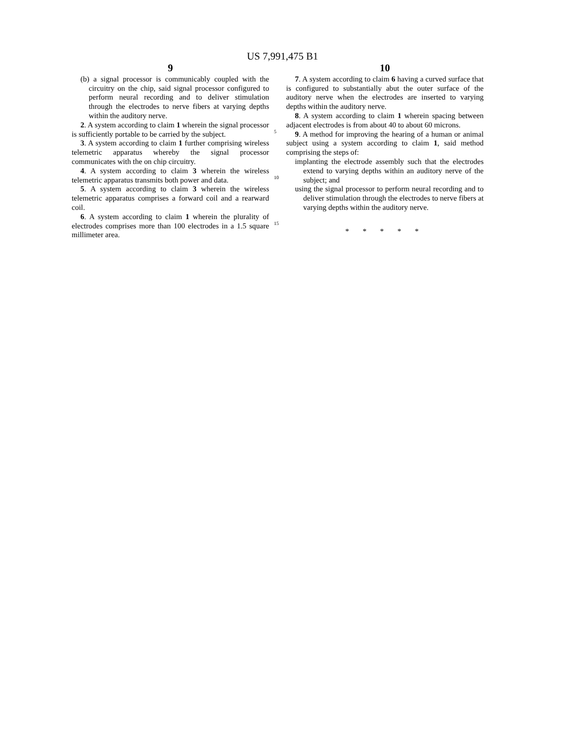US 7,991,475 B1
9
(b) a signal processor is communicably coupled with the circuitry on the chip, said signal processor configured to perform neural recording and to deliver stimulation through the electrodes to nerve fibers at varying depths within the auditory nerve.
2. A system according to claim 1 wherein the signal processor is sufficiently portable to be carried by the subject.
3. A system according to claim 1 further comprising wireless telemetric apparatus whereby the signal processor communicates with the on chip circuitry.
4. A system according to claim 3 wherein the wireless telemetric apparatus transmits both power and data.
5. A system according to claim 3 wherein the wireless telemetric apparatus comprises a forward coil and a rearward coil.
6. A system according to claim 1 wherein the plurality of electrodes comprises more than 100 electrodes in a 1.5 square millimeter area.
5
10
15
10
7. A system according to claim 6 having a curved surface that is configured to substantially abut the outer surface of the auditory nerve when the electrodes are inserted to varying depths within the auditory nerve.
8. A system according to claim 1 wherein spacing between adjacent electrodes is from about 40 to about 60 microns.
9. A method for improving the hearing of a human or animal subject using a system according to claim 1, said method comprising the steps of:
implanting the electrode assembly such that the electrodes extend to varying depths within an auditory nerve of the subject; and
using the signal processor to perform neural recording and to deliver stimulation through the electrodes to nerve fibers at varying depths within the auditory nerve.
* * * * *